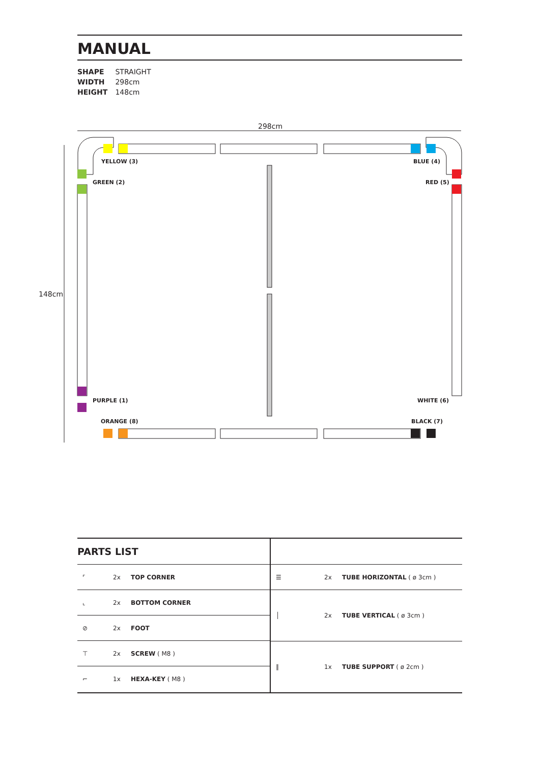MANUAL
SHAPE STRAIGHT
WIDTH 298cm
HEIGHT 148cm
298cm
148cm
YELLOW (3) BLUE (4)
GREEN (2) RED (5)
PURPLE (1) WHITE (6)
ORANGE (8) BLACK (7)
PARTS LIST
| ⌜ | 2x | TOP CORNER |
| ⌞ | 2x | BOTTOM CORNER |
| ⊘ | 2x | FOOT |
| ⊤ | 2x | SCREW ( M8 ) |
| ⌐ | 1x | HEXA-KEY ( M8 ) |
| ☰ | 2x | TUBE HORIZONTAL ( ø 3cm ) |
| │ | 2x | TUBE VERTICAL ( ø 3cm ) |
| ‖ | 1x | TUBE SUPPORT ( ø 2cm ) |